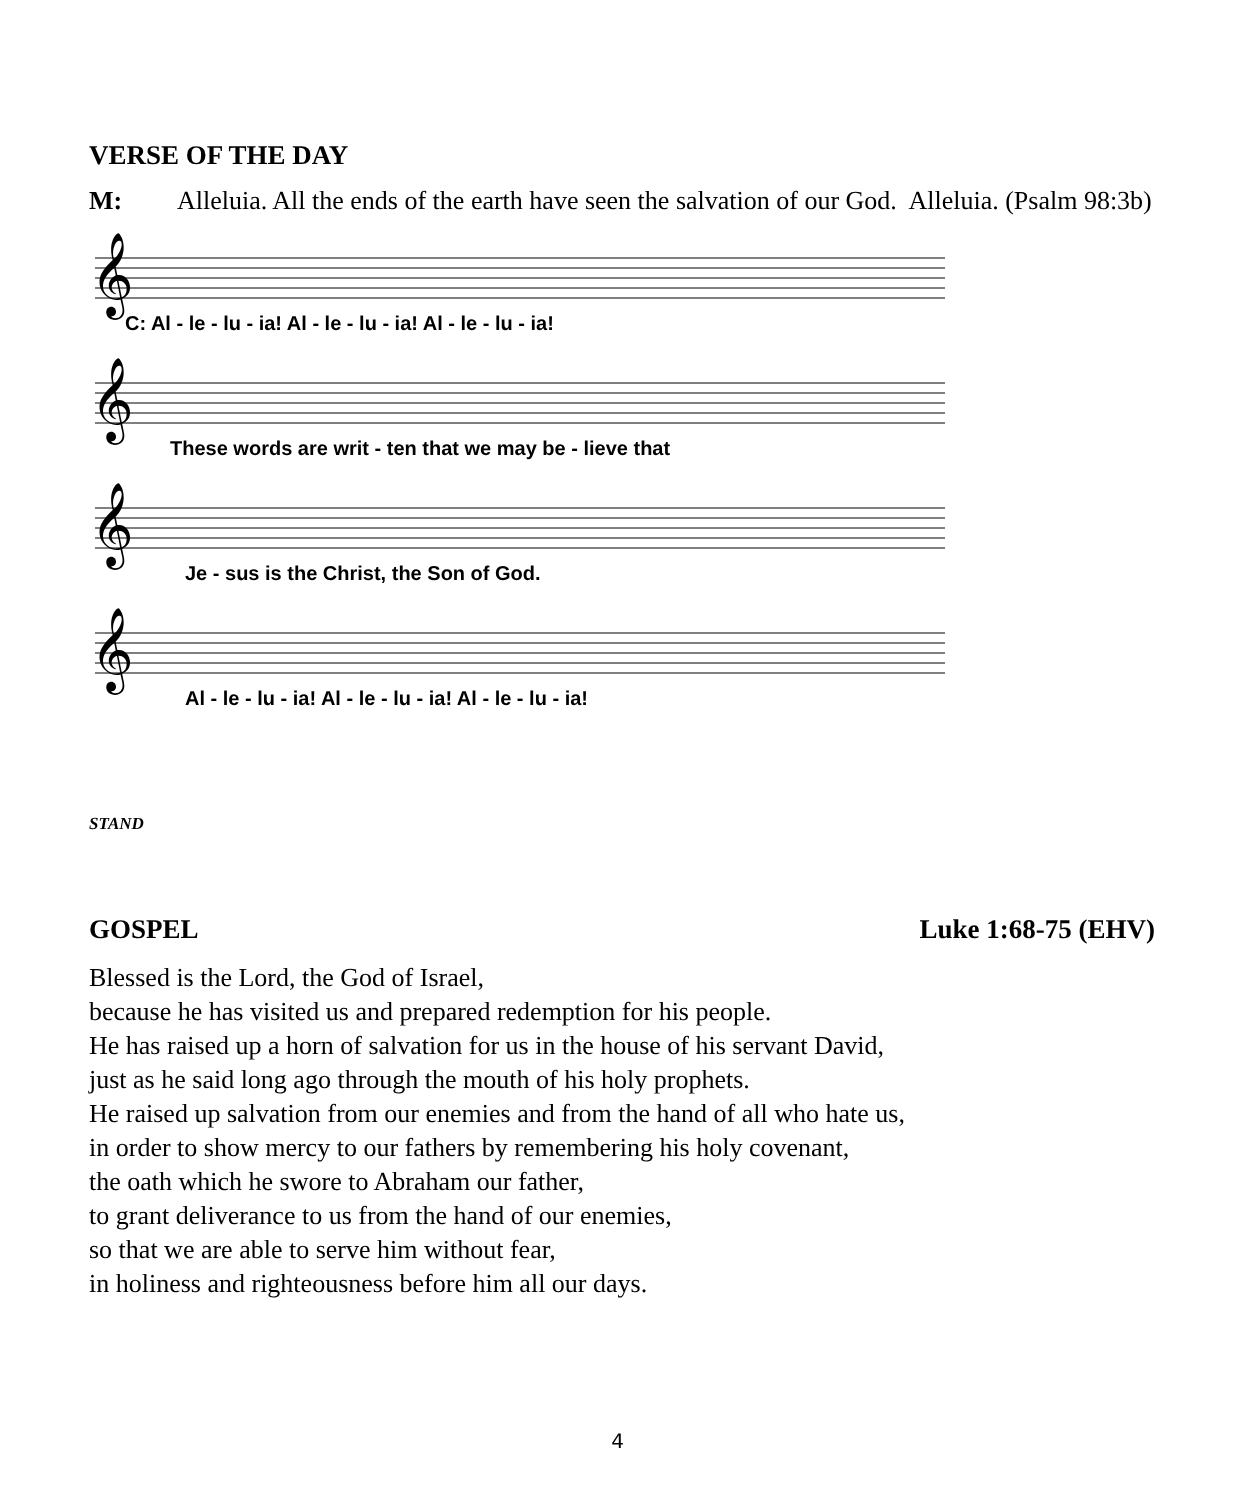VERSE OF THE DAY
M: Alleluia. All the ends of the earth have seen the salvation of our God. Alleluia. (Psalm 98:3b)
𝄞
𝄞
𝄞
𝄞
C: Al - le - lu - ia! Al - le - lu - ia! Al - le - lu - ia!
These words are writ - ten that we may be - lieve that
Je - sus is the Christ, the Son of God.
Al - le - lu - ia! Al - le - lu - ia! Al - le - lu - ia!
STAND
GOSPEL Luke 1:68-75 (EHV)
Blessed is the Lord, the God of Israel,
because he has visited us and prepared redemption for his people.
He has raised up a horn of salvation for us in the house of his servant David,
just as he said long ago through the mouth of his holy prophets.
He raised up salvation from our enemies and from the hand of all who hate us,
in order to show mercy to our fathers by remembering his holy covenant,
the oath which he swore to Abraham our father,
to grant deliverance to us from the hand of our enemies,
so that we are able to serve him without fear,
in holiness and righteousness before him all our days.
4